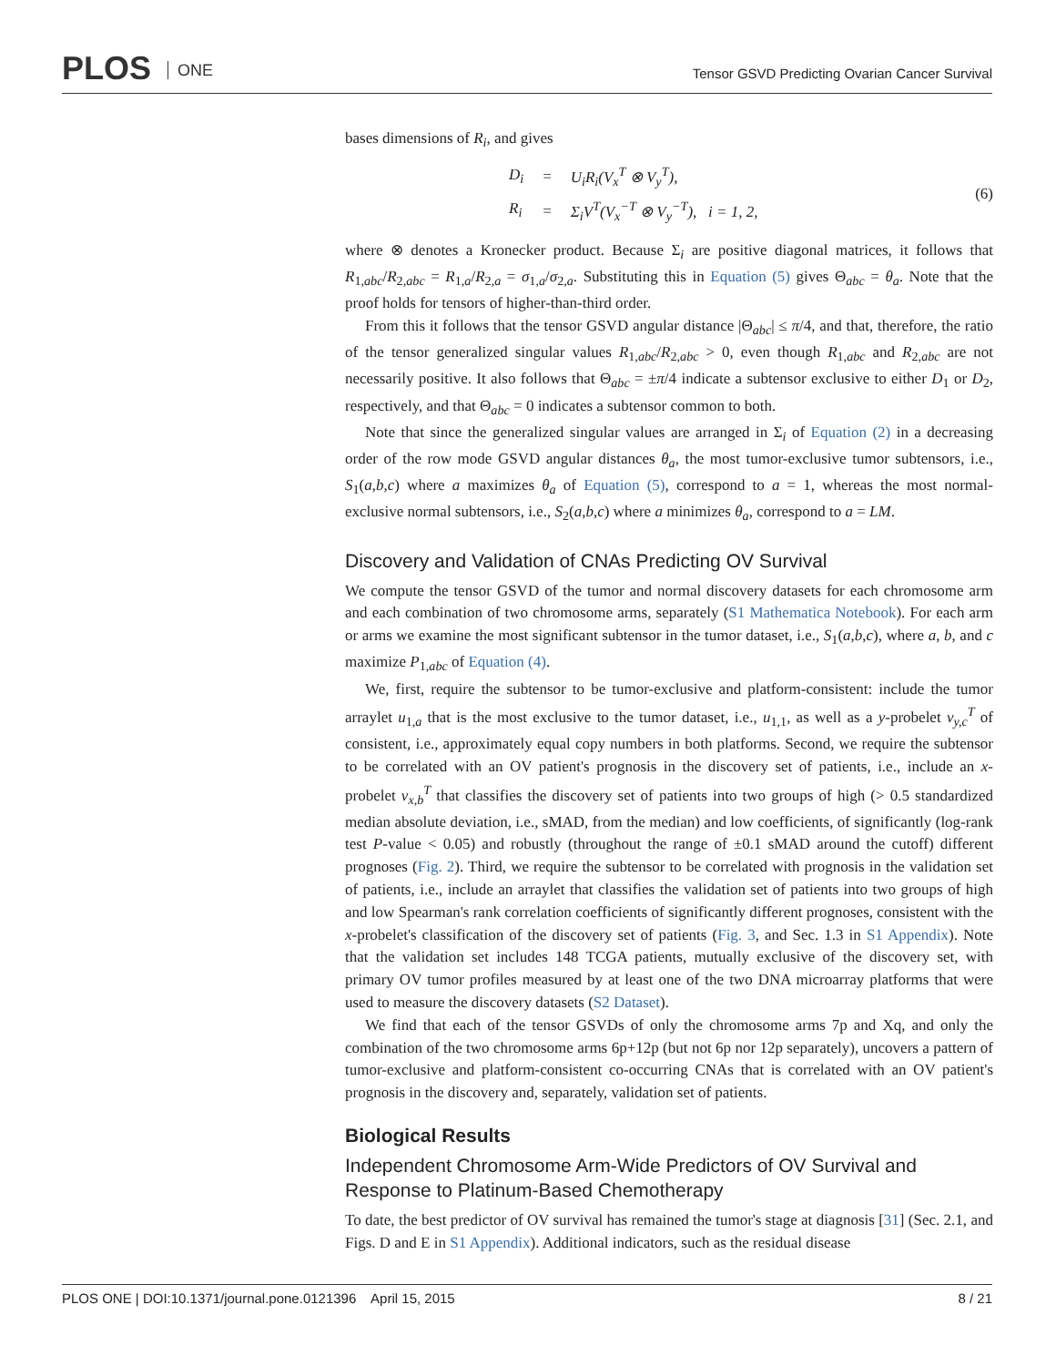PLOS ONE
Tensor GSVD Predicting Ovarian Cancer Survival
bases dimensions of R<sub>i</sub>, and gives
| D<sub>i</sub> | = | U<sub>i</sub>R<sub>i</sub>(V<sub>x</sub><sup>T</sup> ⊗ V<sub>y</sub><sup>T</sup>), |
| R<sub>i</sub> | = | Σ<sub>i</sub>V<sup>T</sup>(V<sub>x</sub><sup>−T</sup> ⊗ V<sub>y</sub><sup>−T</sup>), i = 1, 2, |
(6)
where ⊗ denotes a Kronecker product. Because Σ<sub>i</sub> are positive diagonal matrices, it follows that R<sub>1,abc</sub>/R<sub>2,abc</sub> = R<sub>1,a</sub>/R<sub>2,a</sub> = σ<sub>1,a</sub>/σ<sub>2,a</sub>. Substituting this in Equation (5) gives Θ<sub>abc</sub> = θ<sub>a</sub>. Note that the proof holds for tensors of higher-than-third order.
From this it follows that the tensor GSVD angular distance |Θ<sub>abc</sub>| ≤ π/4, and that, therefore, the ratio of the tensor generalized singular values R<sub>1,abc</sub>/R<sub>2,abc</sub> > 0, even though R<sub>1,abc</sub> and R<sub>2,abc</sub> are not necessarily positive. It also follows that Θ<sub>abc</sub> = ±π/4 indicate a subtensor exclusive to either D<sub>1</sub> or D<sub>2</sub>, respectively, and that Θ<sub>abc</sub> = 0 indicates a subtensor common to both.
Note that since the generalized singular values are arranged in Σ<sub>i</sub> of Equation (2) in a decreasing order of the row mode GSVD angular distances θ<sub>a</sub>, the most tumor-exclusive tumor subtensors, i.e., S<sub>1</sub>(a,b,c) where a maximizes θ<sub>a</sub> of Equation (5), correspond to a = 1, whereas the most normal-exclusive normal subtensors, i.e., S<sub>2</sub>(a,b,c) where a minimizes θ<sub>a</sub>, correspond to a = LM.
Discovery and Validation of CNAs Predicting OV Survival
We compute the tensor GSVD of the tumor and normal discovery datasets for each chromosome arm and each combination of two chromosome arms, separately (S1 Mathematica Notebook). For each arm or arms we examine the most significant subtensor in the tumor dataset, i.e., S<sub>1</sub>(a,b,c), where a, b, and c maximize P<sub>1,abc</sub> of Equation (4).
We, first, require the subtensor to be tumor-exclusive and platform-consistent: include the tumor arraylet u<sub>1,a</sub> that is the most exclusive to the tumor dataset, i.e., u<sub>1,1</sub>, as well as a y-probelet v<sub>y,c</sub><sup>T</sup> of consistent, i.e., approximately equal copy numbers in both platforms. Second, we require the subtensor to be correlated with an OV patient's prognosis in the discovery set of patients, i.e., include an x-probelet v<sub>x,b</sub><sup>T</sup> that classifies the discovery set of patients into two groups of high (> 0.5 standardized median absolute deviation, i.e., sMAD, from the median) and low coefficients, of significantly (log-rank test P-value < 0.05) and robustly (throughout the range of ±0.1 sMAD around the cutoff) different prognoses (Fig. 2). Third, we require the subtensor to be correlated with prognosis in the validation set of patients, i.e., include an arraylet that classifies the validation set of patients into two groups of high and low Spearman's rank correlation coefficients of significantly different prognoses, consistent with the x-probelet's classification of the discovery set of patients (Fig. 3, and Sec. 1.3 in S1 Appendix). Note that the validation set includes 148 TCGA patients, mutually exclusive of the discovery set, with primary OV tumor profiles measured by at least one of the two DNA microarray platforms that were used to measure the discovery datasets (S2 Dataset).
We find that each of the tensor GSVDs of only the chromosome arms 7p and Xq, and only the combination of the two chromosome arms 6p+12p (but not 6p nor 12p separately), uncovers a pattern of tumor-exclusive and platform-consistent co-occurring CNAs that is correlated with an OV patient's prognosis in the discovery and, separately, validation set of patients.
Biological Results
Independent Chromosome Arm-Wide Predictors of OV Survival and Response to Platinum-Based Chemotherapy
To date, the best predictor of OV survival has remained the tumor's stage at diagnosis [31] (Sec. 2.1, and Figs. D and E in S1 Appendix). Additional indicators, such as the residual disease
PLOS ONE | DOI:10.1371/journal.pone.0121396 April 15, 2015 8 / 21